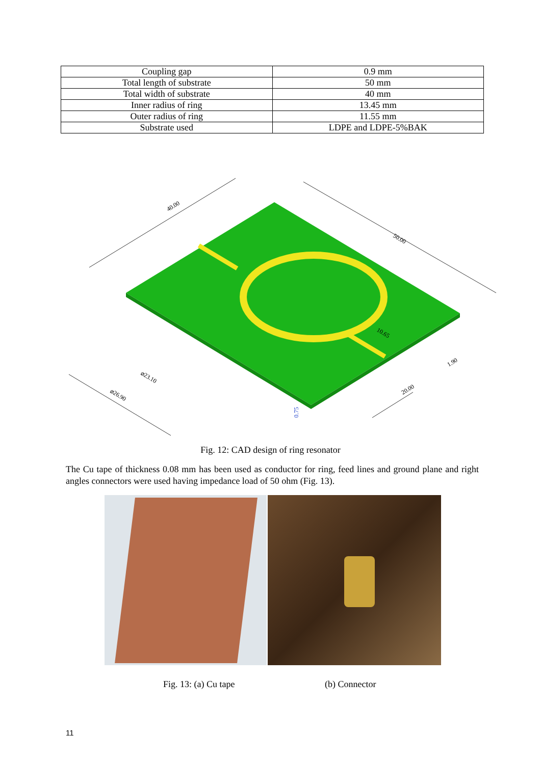| Coupling gap | 0.9 mm |
| Total length of substrate | 50 mm |
| Total width of substrate | 40 mm |
| Inner radius of ring | 13.45 mm |
| Outer radius of ring | 11.55 mm |
| Substrate used | LDPE and LDPE-5%BAK |
40.00
50.00
10.65
1.90
⌀23.10
20.00
⌀26.90
0.75
Fig. 12: CAD design of ring resonator
The Cu tape of thickness 0.08 mm has been used as conductor for ring, feed lines and ground plane and right angles connectors were used having impedance load of 50 ohm (Fig. 13).
Fig. 13: (a) Cu tape (b) Connector
11